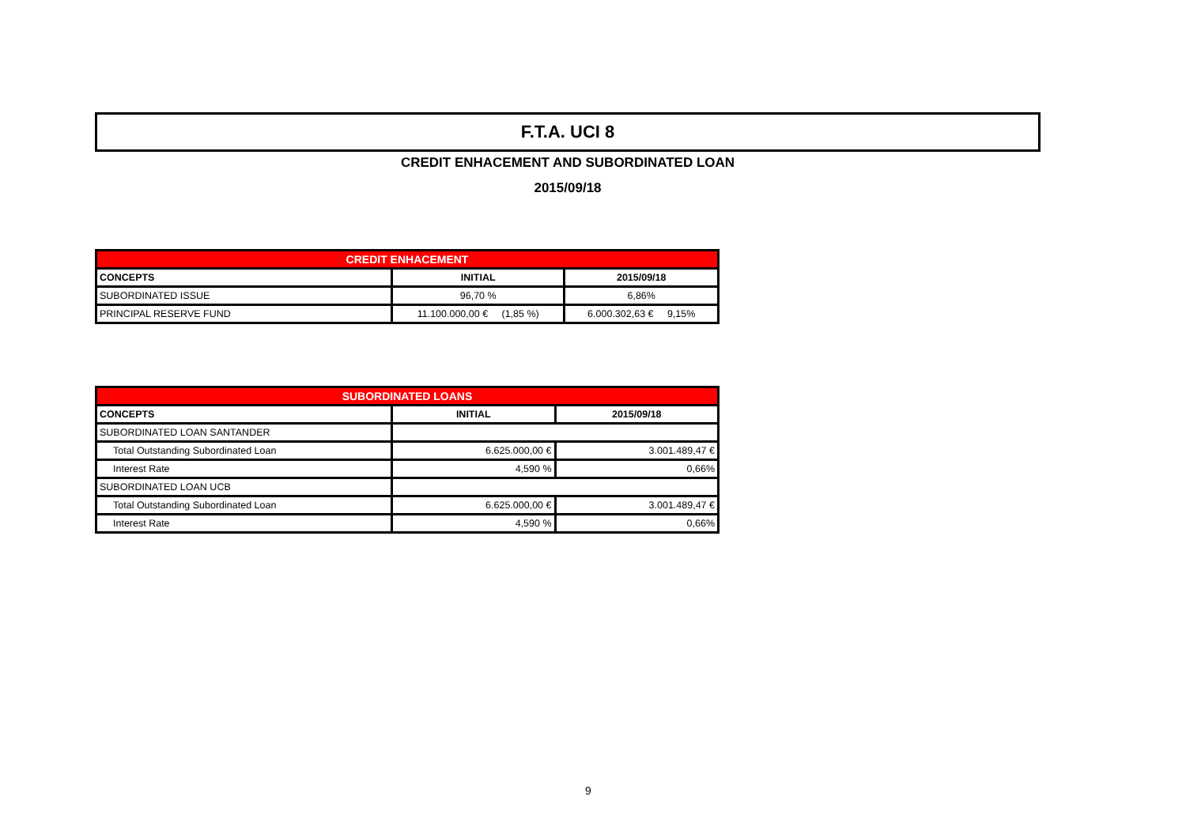F.T.A. UCI 8
CREDIT ENHACEMENT AND SUBORDINATED LOAN
2015/09/18
| CREDIT ENHACEMENT | | |
| --- | --- | --- |
| CONCEPTS | INITIAL | 2015/09/18 |
| SUBORDINATED ISSUE | 96,70 % | 6,86% |
| PRINCIPAL RESERVE FUND | 11.100.000,00 € (1,85 %) | 6.000.302,63 € 9,15% |
| SUBORDINATED LOANS | | |
| --- | --- | --- |
| CONCEPTS | INITIAL | 2015/09/18 |
| SUBORDINATED LOAN SANTANDER | | |
| Total Outstanding Subordinated Loan | 6.625.000,00 € | 3.001.489,47 € |
| Interest Rate | 4,590 % | 0,66% |
| SUBORDINATED LOAN UCB | | |
| Total Outstanding Subordinated Loan | 6.625.000,00 € | 3.001.489,47 € |
| Interest Rate | 4,590 % | 0,66% |
9